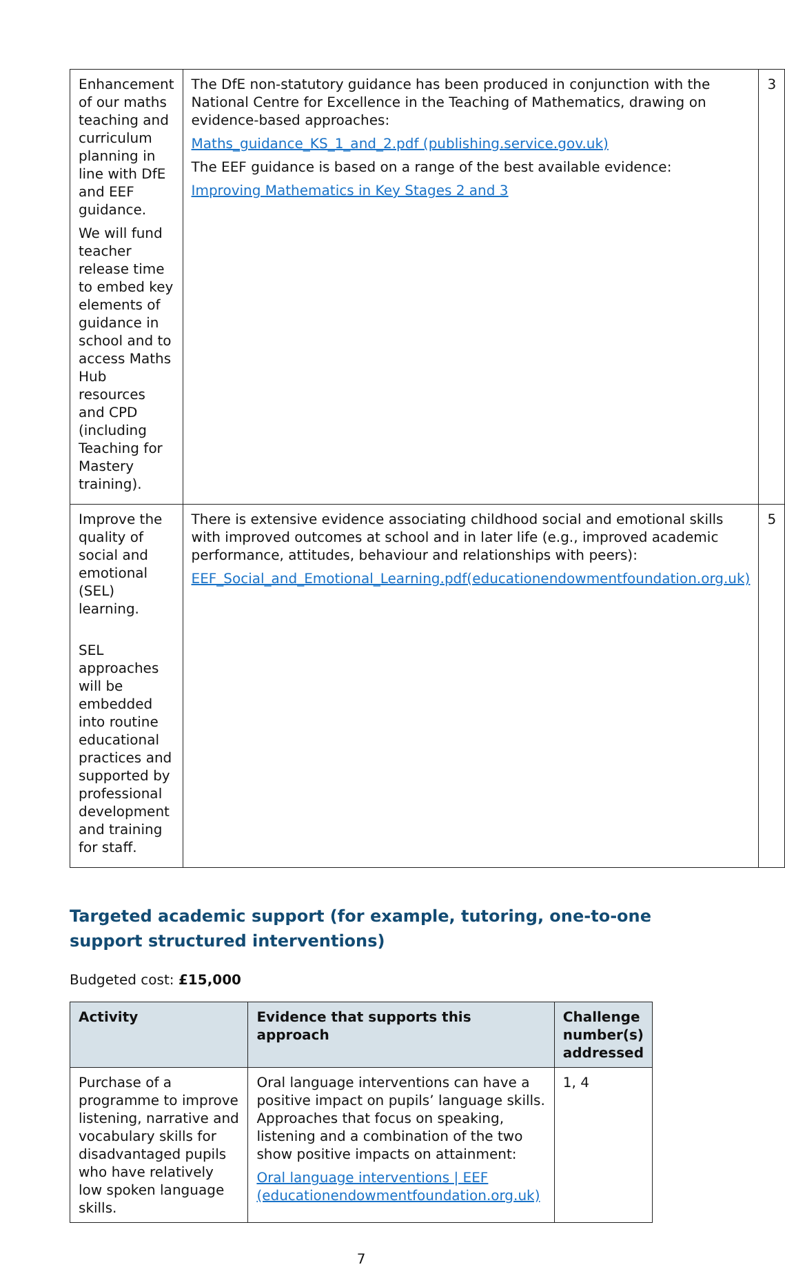| Enhancement of our maths teaching and curriculum planning in line with DfE and EEF guidance. We will fund teacher release time to embed key elements of guidance in school and to access Maths Hub resources and CPD (including Teaching for Mastery training). | The DfE non-statutory guidance has been produced in conjunction with the National Centre for Excellence in the Teaching of Mathematics, drawing on evidence-based approaches: Maths_guidance_KS_1_and_2.pdf (publishing.service.gov.uk) The EEF guidance is based on a range of the best available evidence: Improving Mathematics in Key Stages 2 and 3 | 3 |
| Improve the quality of social and emotional (SEL) learning. SEL approaches will be embedded into routine educational practices and supported by professional development and training for staff. | There is extensive evidence associating childhood social and emotional skills with improved outcomes at school and in later life (e.g., improved academic performance, attitudes, behaviour and relationships with peers): EEF_Social_and_Emotional_Learning.pdf(educationendowmentfoundation.org.uk) | 5 |
Targeted academic support (for example, tutoring, one-to-one support structured interventions)
Budgeted cost: £15,000
| Activity | Evidence that supports this approach | Challenge number(s) addressed |
| --- | --- | --- |
| Purchase of a programme to improve listening, narrative and vocabulary skills for disadvantaged pupils who have relatively low spoken language skills. | Oral language interventions can have a positive impact on pupils’ language skills. Approaches that focus on speaking, listening and a combination of the two show positive impacts on attainment: Oral language interventions / EEF (educationendowmentfoundation.org.uk) | 1, 4 |
7